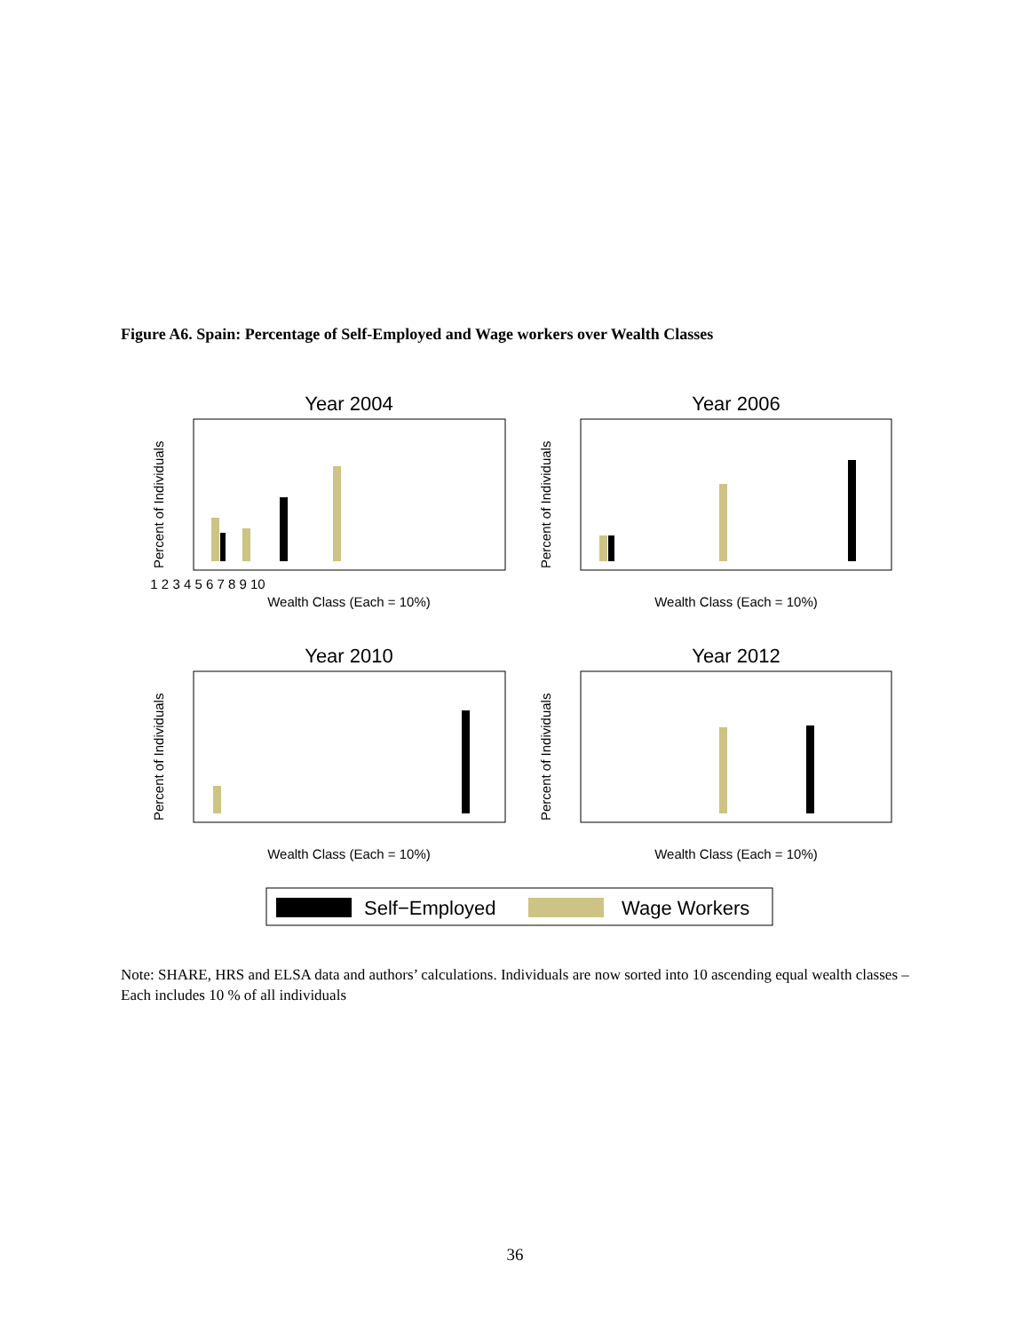Figure A6. Spain: Percentage of Self-Employed and Wage workers over Wealth Classes
Year 2004
Year 2006
Year 2010
Year 2012
Wealth Class (Each = 10%)
Wealth Class (Each = 10%)
Wealth Class (Each = 10%)
Wealth Class (Each = 10%)
1 2 3 4 5 6 7 8 9 10
Percent of Individuals
Percent of Individuals
Percent of Individuals
Percent of Individuals
Self−Employed
Wage Workers
Note: SHARE, HRS and ELSA data and authors’ calculations. Individuals are now sorted into 10 ascending equal wealth classes –Each includes 10 % of all individuals
36